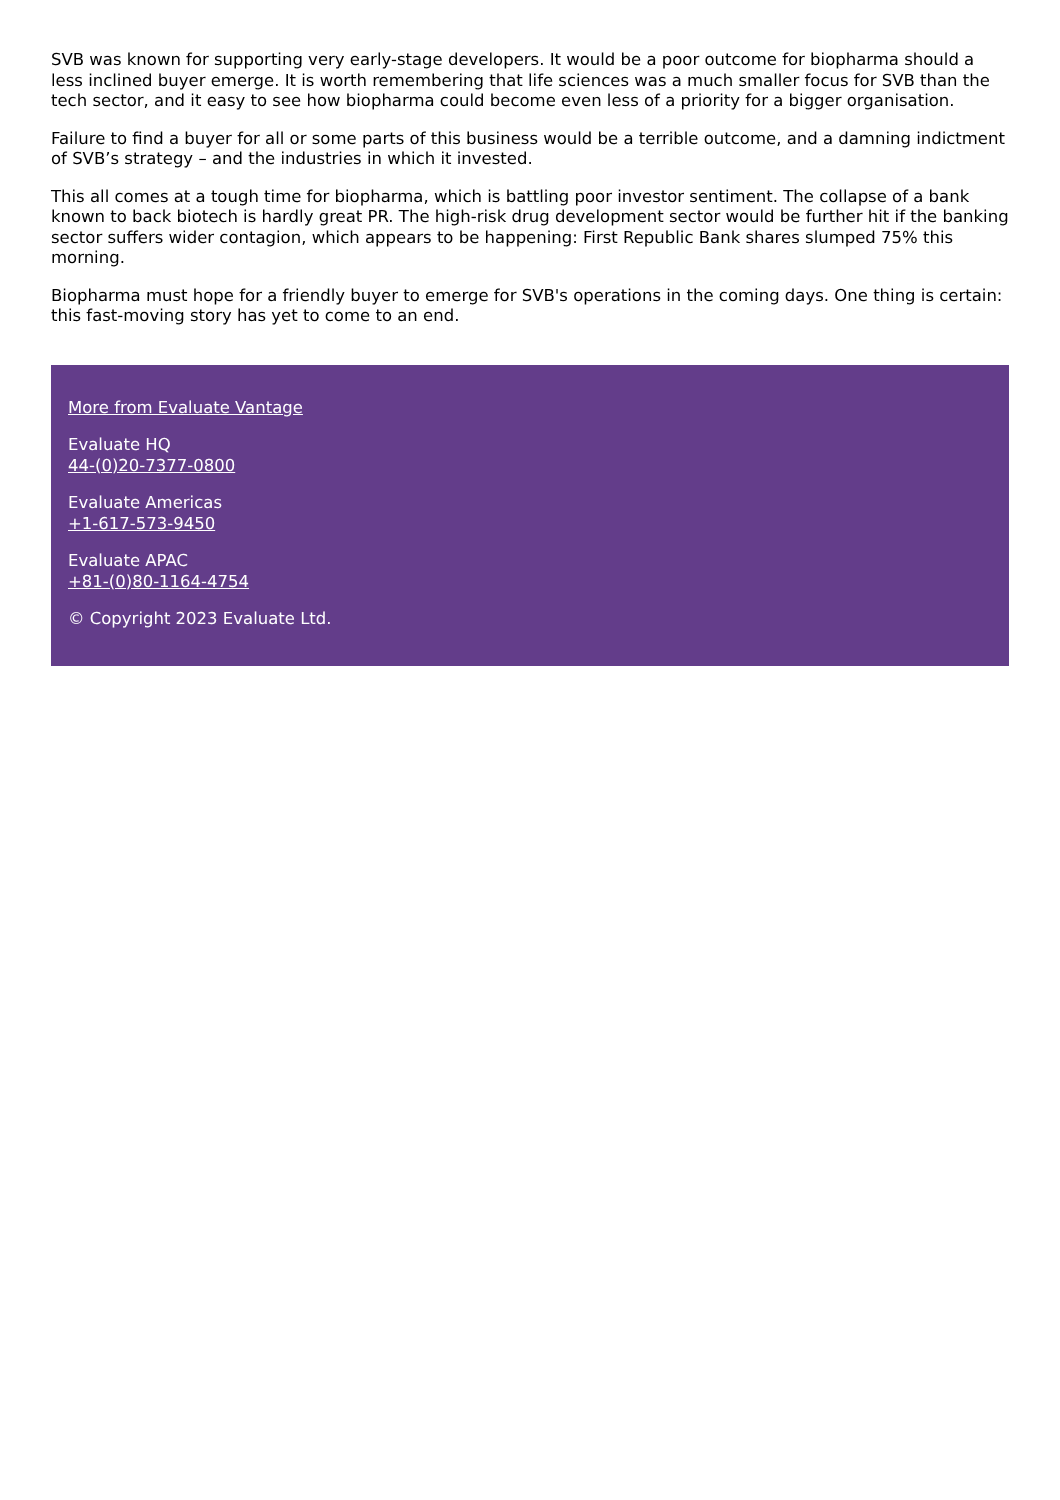SVB was known for supporting very early-stage developers. It would be a poor outcome for biopharma should a less inclined buyer emerge. It is worth remembering that life sciences was a much smaller focus for SVB than the tech sector, and it easy to see how biopharma could become even less of a priority for a bigger organisation.
Failure to find a buyer for all or some parts of this business would be a terrible outcome, and a damning indictment of SVB’s strategy – and the industries in which it invested.
This all comes at a tough time for biopharma, which is battling poor investor sentiment. The collapse of a bank known to back biotech is hardly great PR. The high-risk drug development sector would be further hit if the banking sector suffers wider contagion, which appears to be happening: First Republic Bank shares slumped 75% this morning.
Biopharma must hope for a friendly buyer to emerge for SVB's operations in the coming days. One thing is certain: this fast-moving story has yet to come to an end.
More from Evaluate Vantage
Evaluate HQ
44-(0)20-7377-0800
Evaluate Americas
+1-617-573-9450
Evaluate APAC
+81-(0)80-1164-4754
© Copyright 2023 Evaluate Ltd.